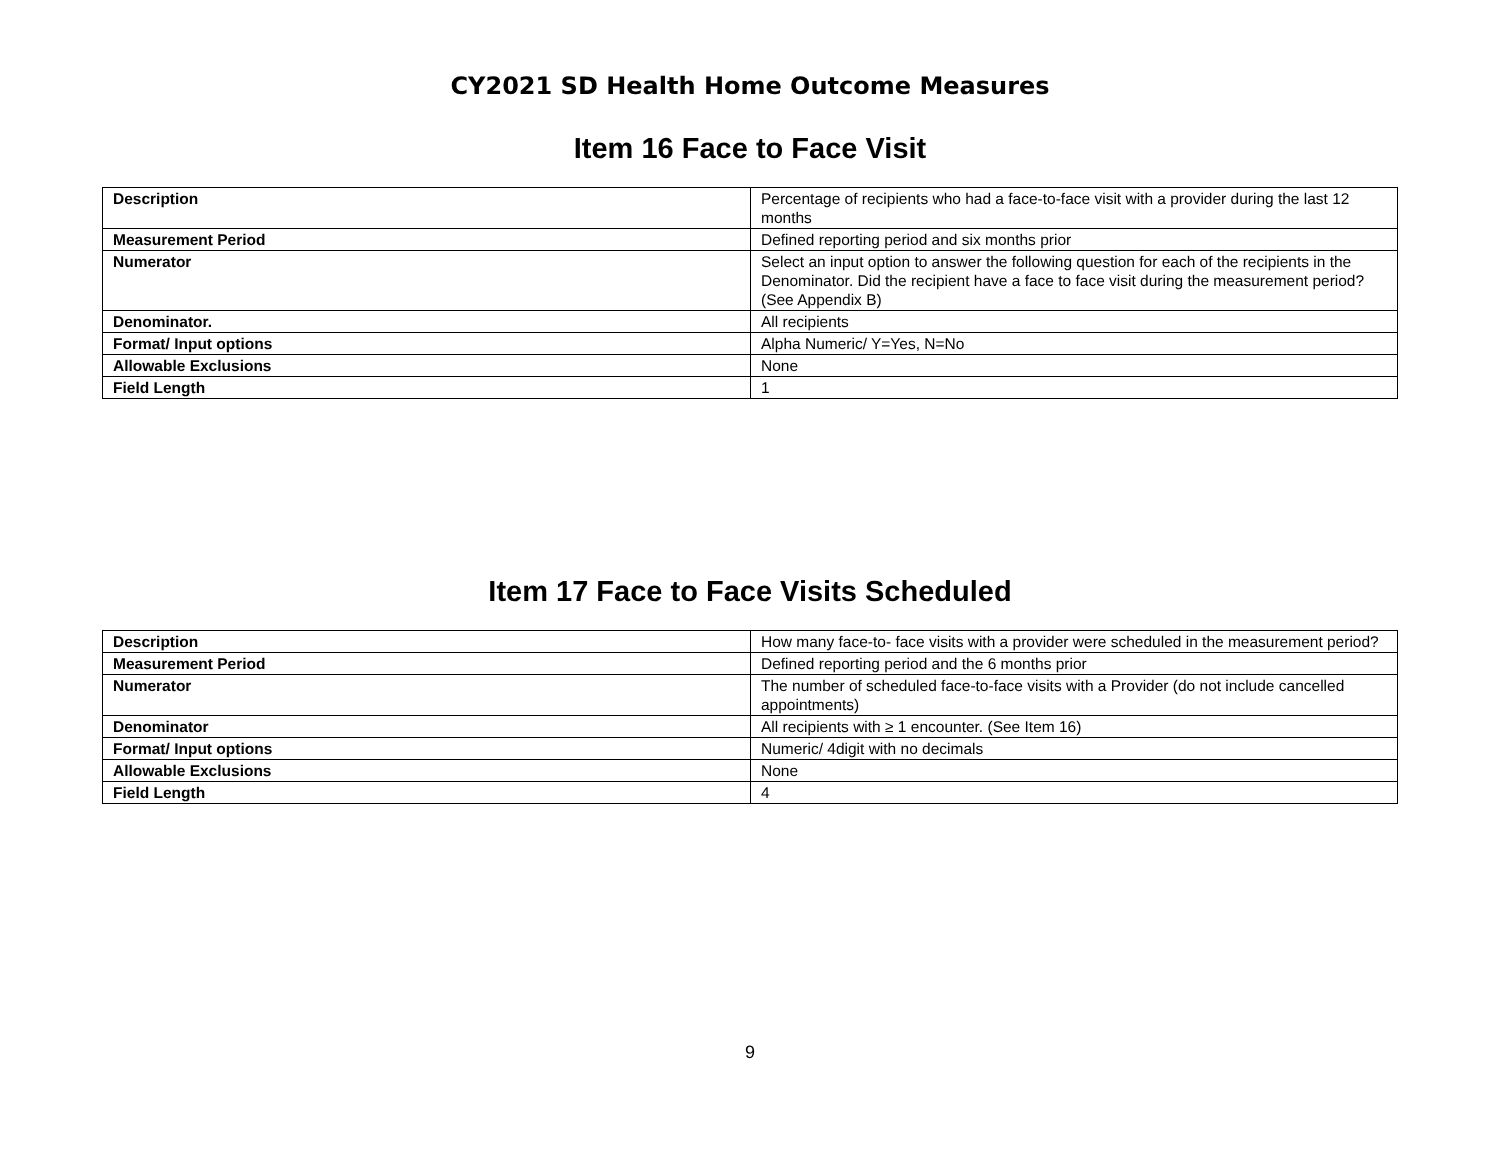CY2021 SD Health Home Outcome Measures
Item 16 Face to Face Visit
| Description | Percentage of recipients who had a face-to-face visit with a provider during the last 12 months |
| Measurement Period | Defined reporting period and six months prior |
| Numerator | Select an input option to answer the following question for each of the recipients in the Denominator. Did the recipient have a face to face visit during the measurement period? (See Appendix B) |
| Denominator. | All recipients |
| Format/ Input options | Alpha Numeric/ Y=Yes, N=No |
| Allowable Exclusions | None |
| Field Length | 1 |
Item 17 Face to Face Visits Scheduled
| Description | How many face-to- face visits with a provider were scheduled in the measurement period? |
| Measurement Period | Defined reporting period and the 6 months prior |
| Numerator | The number of scheduled face-to-face visits with a Provider (do not include cancelled appointments) |
| Denominator | All recipients with ≥ 1 encounter. (See Item 16) |
| Format/ Input options | Numeric/ 4digit with no decimals |
| Allowable Exclusions | None |
| Field Length | 4 |
9